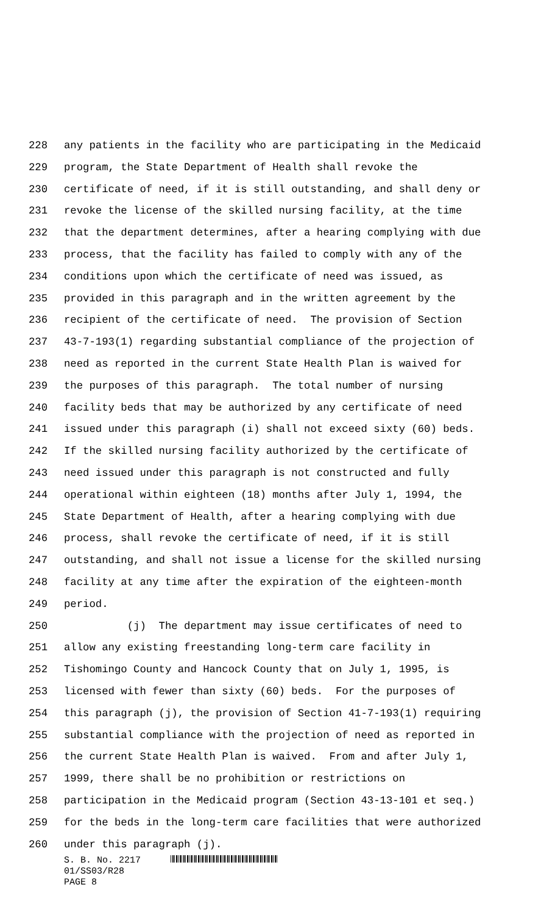228 any patients in the facility who are participating in the Medicaid
229 program, the State Department of Health shall revoke the
230 certificate of need, if it is still outstanding, and shall deny or
231 revoke the license of the skilled nursing facility, at the time
232 that the department determines, after a hearing complying with due
233 process, that the facility has failed to comply with any of the
234 conditions upon which the certificate of need was issued, as
235 provided in this paragraph and in the written agreement by the
236 recipient of the certificate of need. The provision of Section
237 43-7-193(1) regarding substantial compliance of the projection of
238 need as reported in the current State Health Plan is waived for
239 the purposes of this paragraph. The total number of nursing
240 facility beds that may be authorized by any certificate of need
241 issued under this paragraph (i) shall not exceed sixty (60) beds.
242 If the skilled nursing facility authorized by the certificate of
243 need issued under this paragraph is not constructed and fully
244 operational within eighteen (18) months after July 1, 1994, the
245 State Department of Health, after a hearing complying with due
246 process, shall revoke the certificate of need, if it is still
247 outstanding, and shall not issue a license for the skilled nursing
248 facility at any time after the expiration of the eighteen-month
249 period.
250 (j) The department may issue certificates of need to
251 allow any existing freestanding long-term care facility in
252 Tishomingo County and Hancock County that on July 1, 1995, is
253 licensed with fewer than sixty (60) beds. For the purposes of
254 this paragraph (j), the provision of Section 41-7-193(1) requiring
255 substantial compliance with the projection of need as reported in
256 the current State Health Plan is waived. From and after July 1,
257 1999, there shall be no prohibition or restrictions on
258 participation in the Medicaid program (Section 43-13-101 et seq.)
259 for the beds in the long-term care facilities that were authorized
260 under this paragraph (j).
S. B. No. 2217
01/SS03/R28
PAGE 8